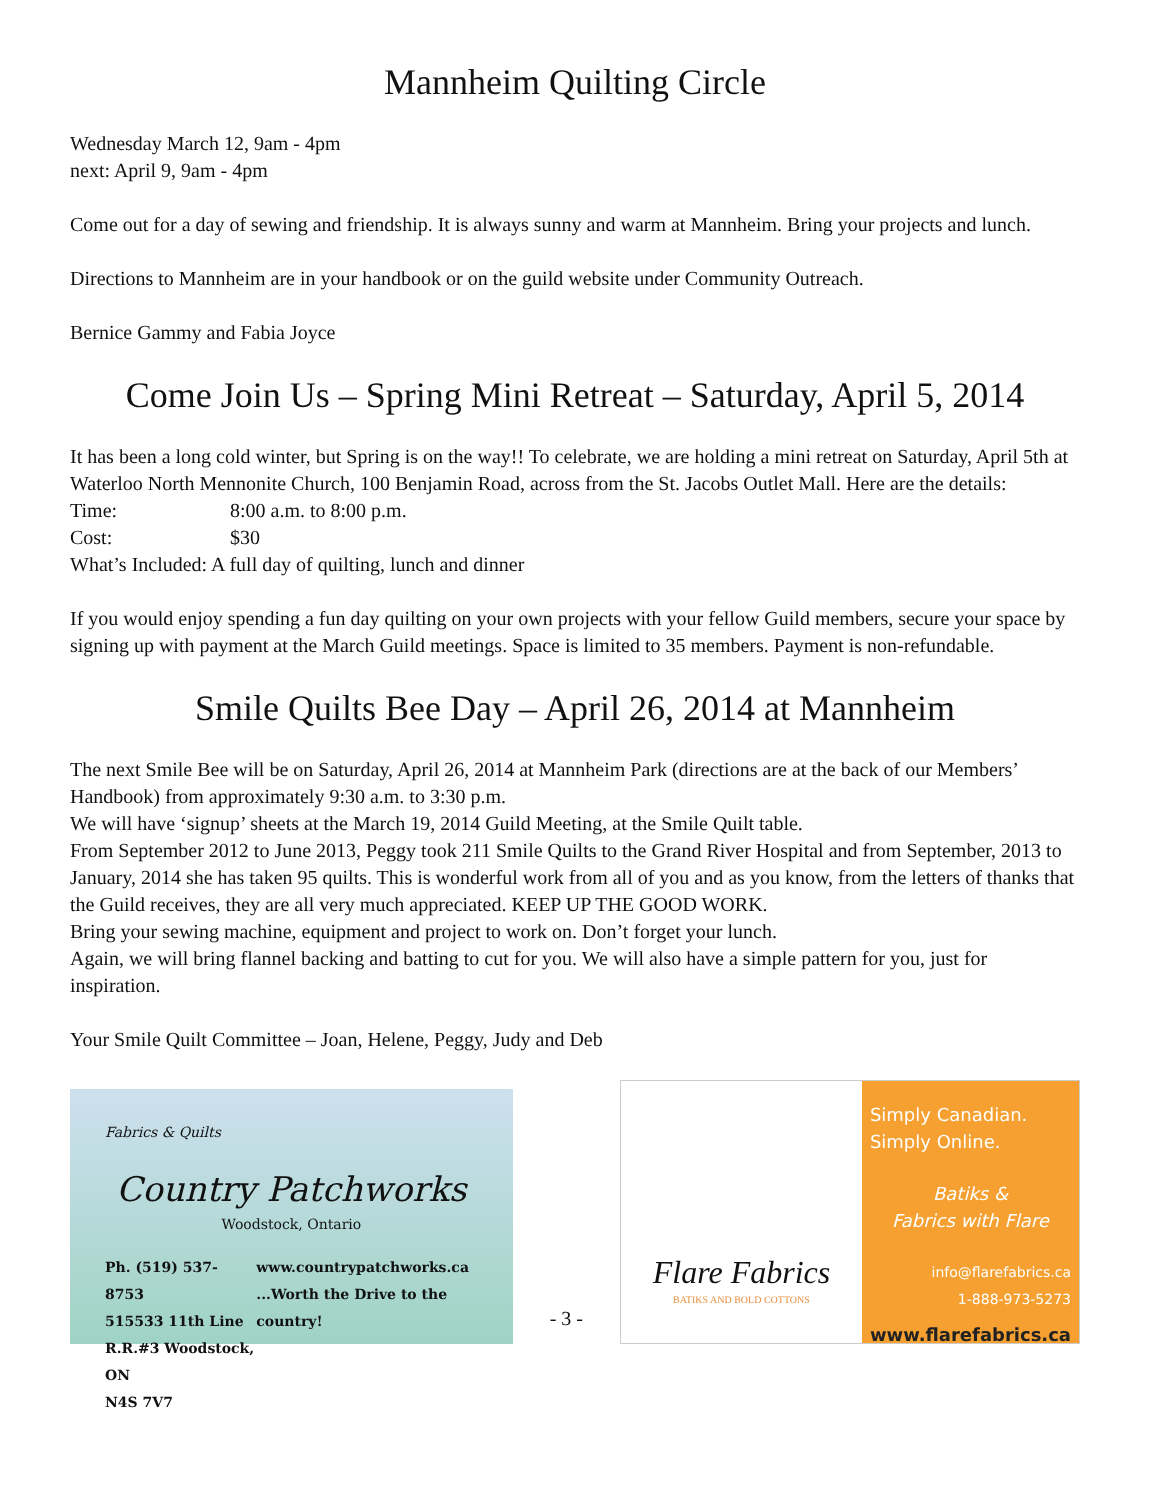Mannheim Quilting Circle
Wednesday March 12, 9am - 4pm
next: April 9, 9am - 4pm
Come out for a day of sewing and friendship. It is always sunny and warm at Mannheim. Bring your projects and lunch.
Directions to Mannheim are in your handbook or on the guild website under Community Outreach.
Bernice Gammy and Fabia Joyce
Come Join Us – Spring Mini Retreat – Saturday, April 5, 2014
It has been a long cold winter, but Spring is on the way!! To celebrate, we are holding a mini retreat on Saturday, April 5th at Waterloo North Mennonite Church, 100 Benjamin Road, across from the St. Jacobs Outlet Mall. Here are the details:
Time: 8:00 a.m. to 8:00 p.m.
Cost: $30
What’s Included: A full day of quilting, lunch and dinner
If you would enjoy spending a fun day quilting on your own projects with your fellow Guild members, secure your space by signing up with payment at the March Guild meetings. Space is limited to 35 members. Payment is non-refundable.
Smile Quilts Bee Day – April 26, 2014 at Mannheim
The next Smile Bee will be on Saturday, April 26, 2014 at Mannheim Park (directions are at the back of our Members’ Handbook) from approximately 9:30 a.m. to 3:30 p.m.
We will have ‘signup’ sheets at the March 19, 2014 Guild Meeting, at the Smile Quilt table.
From September 2012 to June 2013, Peggy took 211 Smile Quilts to the Grand River Hospital and from September, 2013 to January, 2014 she has taken 95 quilts. This is wonderful work from all of you and as you know, from the letters of thanks that the Guild receives, they are all very much appreciated. KEEP UP THE GOOD WORK.
Bring your sewing machine, equipment and project to work on. Don’t forget your lunch.
Again, we will bring flannel backing and batting to cut for you. We will also have a simple pattern for you, just for inspiration.
Your Smile Quilt Committee – Joan, Helene, Peggy, Judy and Deb
Fabrics & Quilts
Country Patchworks
Woodstock, Ontario
Ph. (519) 537-8753
515533 11th Line
R.R.#3 Woodstock, ON
N4S 7V7 www.countrypatchworks.ca
...Worth the Drive to the country!
- 3 -
Flare Fabrics
BATIKS AND BOLD COTTONS
Simply Canadian.
Simply Online.
Batiks &
Fabrics with Flare
info@flarefabrics.ca
1-888-973-5273
www.flarefabrics.ca